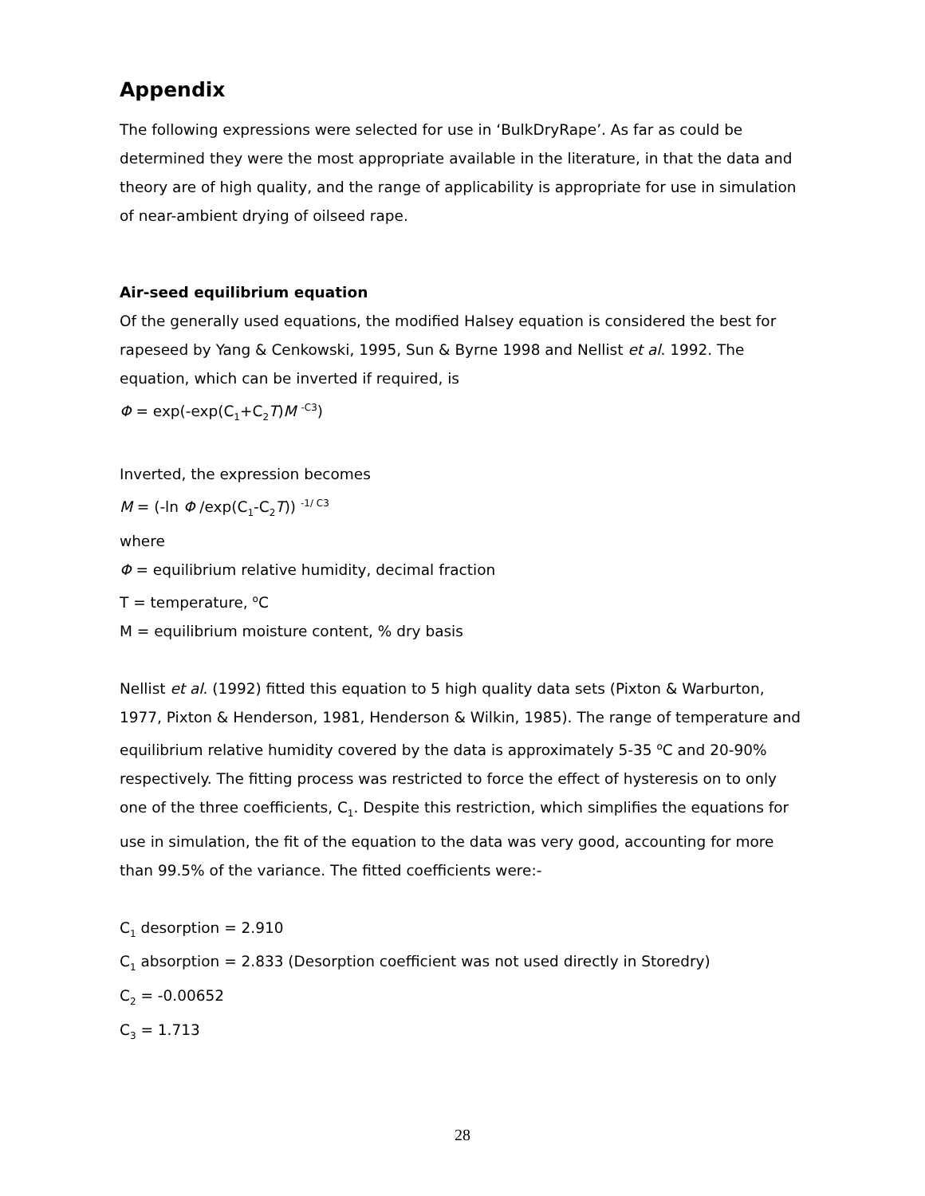Appendix
The following expressions were selected for use in ‘BulkDryRape’. As far as could be determined they were the most appropriate available in the literature, in that the data and theory are of high quality, and the range of applicability is appropriate for use in simulation of near-ambient drying of oilseed rape.
Air-seed equilibrium equation
Of the generally used equations, the modified Halsey equation is considered the best for rapeseed by Yang & Cenkowski, 1995, Sun & Byrne 1998 and Nellist et al. 1992. The equation, which can be inverted if required, is
Φ = exp(-exp(C<sub>1</sub>+C<sub>2</sub>T)M <sup>-C3</sup>)
Inverted, the expression becomes
M = (-ln Φ /exp(C<sub>1</sub>-C<sub>2</sub>T)) <sup>-1/ C3</sup>
where
Φ = equilibrium relative humidity, decimal fraction
T = temperature, <sup>o</sup>C
M = equilibrium moisture content, % dry basis
Nellist et al. (1992) fitted this equation to 5 high quality data sets (Pixton & Warburton, 1977, Pixton & Henderson, 1981, Henderson & Wilkin, 1985). The range of temperature and equilibrium relative humidity covered by the data is approximately 5-35 <sup>o</sup>C and 20-90% respectively. The fitting process was restricted to force the effect of hysteresis on to only one of the three coefficients, C<sub>1</sub>. Despite this restriction, which simplifies the equations for use in simulation, the fit of the equation to the data was very good, accounting for more than 99.5% of the variance. The fitted coefficients were:-
C<sub>1</sub> desorption = 2.910
C<sub>1</sub> absorption = 2.833 (Desorption coefficient was not used directly in Storedry)
C<sub>2</sub> = -0.00652
C<sub>3</sub> = 1.713
28